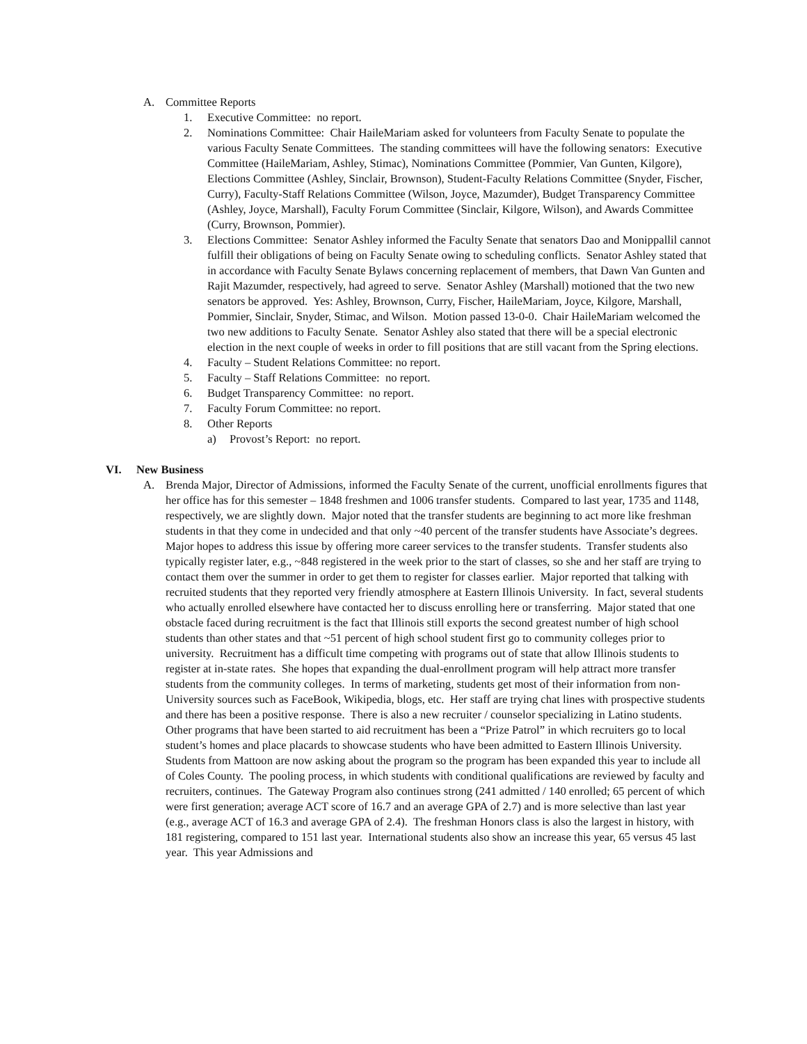A. Committee Reports
1. Executive Committee: no report.
2. Nominations Committee: Chair HaileMariam asked for volunteers from Faculty Senate to populate the various Faculty Senate Committees. The standing committees will have the following senators: Executive Committee (HaileMariam, Ashley, Stimac), Nominations Committee (Pommier, Van Gunten, Kilgore), Elections Committee (Ashley, Sinclair, Brownson), Student-Faculty Relations Committee (Snyder, Fischer, Curry), Faculty-Staff Relations Committee (Wilson, Joyce, Mazumder), Budget Transparency Committee (Ashley, Joyce, Marshall), Faculty Forum Committee (Sinclair, Kilgore, Wilson), and Awards Committee (Curry, Brownson, Pommier).
3. Elections Committee: Senator Ashley informed the Faculty Senate that senators Dao and Monippallil cannot fulfill their obligations of being on Faculty Senate owing to scheduling conflicts. Senator Ashley stated that in accordance with Faculty Senate Bylaws concerning replacement of members, that Dawn Van Gunten and Rajit Mazumder, respectively, had agreed to serve. Senator Ashley (Marshall) motioned that the two new senators be approved. Yes: Ashley, Brownson, Curry, Fischer, HaileMariam, Joyce, Kilgore, Marshall, Pommier, Sinclair, Snyder, Stimac, and Wilson. Motion passed 13-0-0. Chair HaileMariam welcomed the two new additions to Faculty Senate. Senator Ashley also stated that there will be a special electronic election in the next couple of weeks in order to fill positions that are still vacant from the Spring elections.
4. Faculty – Student Relations Committee: no report.
5. Faculty – Staff Relations Committee: no report.
6. Budget Transparency Committee: no report.
7. Faculty Forum Committee: no report.
8. Other Reports
a) Provost’s Report: no report.
VI. New Business
A. Brenda Major, Director of Admissions, informed the Faculty Senate of the current, unofficial enrollments figures that her office has for this semester – 1848 freshmen and 1006 transfer students. Compared to last year, 1735 and 1148, respectively, we are slightly down. Major noted that the transfer students are beginning to act more like freshman students in that they come in undecided and that only ~40 percent of the transfer students have Associate’s degrees. Major hopes to address this issue by offering more career services to the transfer students. Transfer students also typically register later, e.g., ~848 registered in the week prior to the start of classes, so she and her staff are trying to contact them over the summer in order to get them to register for classes earlier. Major reported that talking with recruited students that they reported very friendly atmosphere at Eastern Illinois University. In fact, several students who actually enrolled elsewhere have contacted her to discuss enrolling here or transferring. Major stated that one obstacle faced during recruitment is the fact that Illinois still exports the second greatest number of high school students than other states and that ~51 percent of high school student first go to community colleges prior to university. Recruitment has a difficult time competing with programs out of state that allow Illinois students to register at in-state rates. She hopes that expanding the dual-enrollment program will help attract more transfer students from the community colleges. In terms of marketing, students get most of their information from non-University sources such as FaceBook, Wikipedia, blogs, etc. Her staff are trying chat lines with prospective students and there has been a positive response. There is also a new recruiter / counselor specializing in Latino students. Other programs that have been started to aid recruitment has been a “Prize Patrol” in which recruiters go to local student’s homes and place placards to showcase students who have been admitted to Eastern Illinois University. Students from Mattoon are now asking about the program so the program has been expanded this year to include all of Coles County. The pooling process, in which students with conditional qualifications are reviewed by faculty and recruiters, continues. The Gateway Program also continues strong (241 admitted / 140 enrolled; 65 percent of which were first generation; average ACT score of 16.7 and an average GPA of 2.7) and is more selective than last year (e.g., average ACT of 16.3 and average GPA of 2.4). The freshman Honors class is also the largest in history, with 181 registering, compared to 151 last year. International students also show an increase this year, 65 versus 45 last year. This year Admissions and